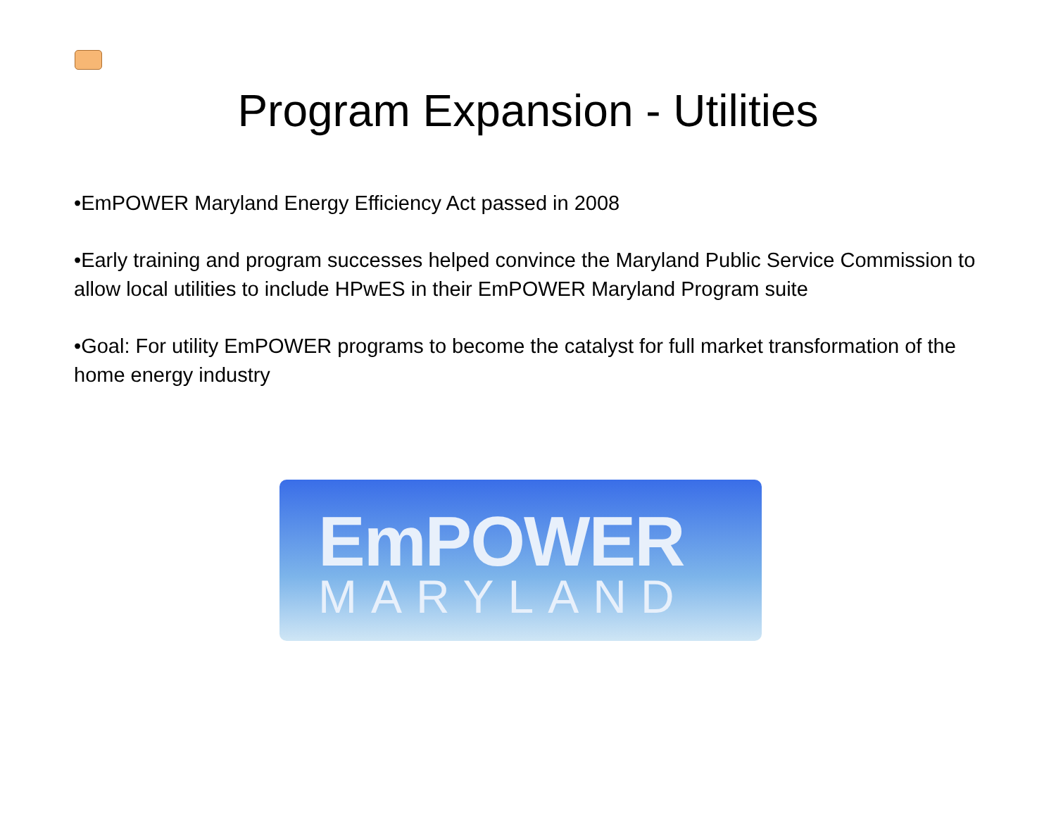Program Expansion - Utilities
•EmPOWER Maryland Energy Efficiency Act passed in 2008
•Early training and program successes helped convince the Maryland Public Service Commission to allow local utilities to include HPwES in their EmPOWER Maryland Program suite
•Goal: For utility EmPOWER programs to become the catalyst for full market transformation of the home energy industry
EmPOWER
MARYLAND